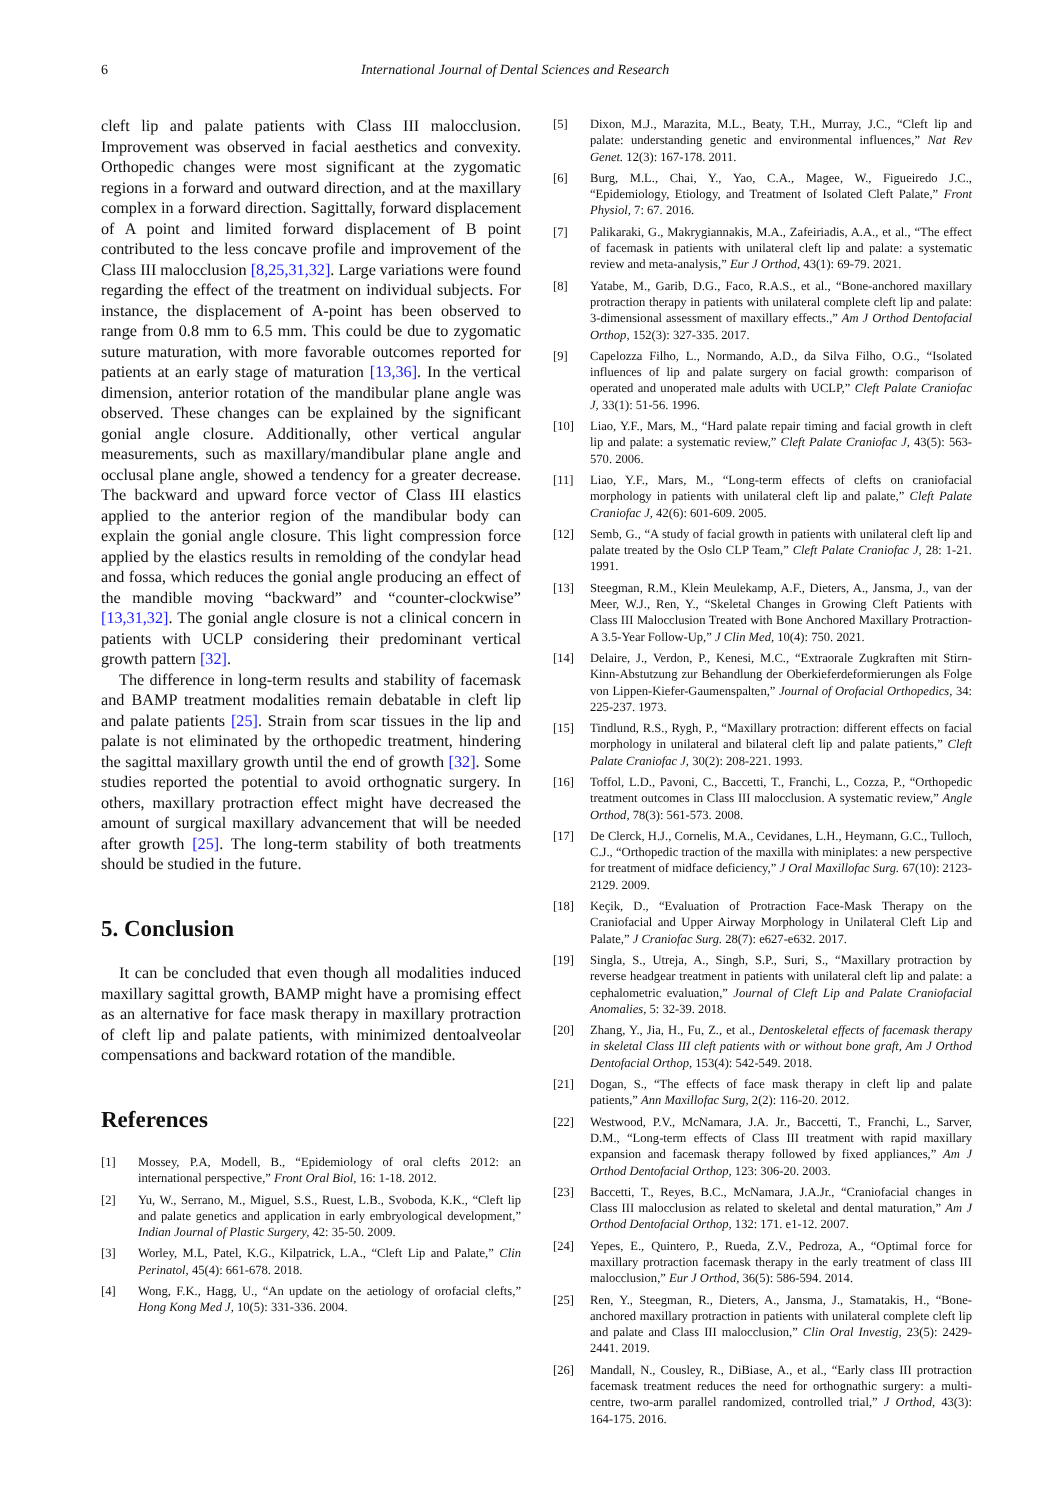6 International Journal of Dental Sciences and Research
cleft lip and palate patients with Class III malocclusion. Improvement was observed in facial aesthetics and convexity. Orthopedic changes were most significant at the zygomatic regions in a forward and outward direction, and at the maxillary complex in a forward direction. Sagittally, forward displacement of A point and limited forward displacement of B point contributed to the less concave profile and improvement of the Class III malocclusion [8,25,31,32]. Large variations were found regarding the effect of the treatment on individual subjects. For instance, the displacement of A-point has been observed to range from 0.8 mm to 6.5 mm. This could be due to zygomatic suture maturation, with more favorable outcomes reported for patients at an early stage of maturation [13,36]. In the vertical dimension, anterior rotation of the mandibular plane angle was observed. These changes can be explained by the significant gonial angle closure. Additionally, other vertical angular measurements, such as maxillary/mandibular plane angle and occlusal plane angle, showed a tendency for a greater decrease. The backward and upward force vector of Class III elastics applied to the anterior region of the mandibular body can explain the gonial angle closure. This light compression force applied by the elastics results in remolding of the condylar head and fossa, which reduces the gonial angle producing an effect of the mandible moving “backward” and “counter-clockwise” [13,31,32]. The gonial angle closure is not a clinical concern in patients with UCLP considering their predominant vertical growth pattern [32].
The difference in long-term results and stability of facemask and BAMP treatment modalities remain debatable in cleft lip and palate patients [25]. Strain from scar tissues in the lip and palate is not eliminated by the orthopedic treatment, hindering the sagittal maxillary growth until the end of growth [32]. Some studies reported the potential to avoid orthognatic surgery. In others, maxillary protraction effect might have decreased the amount of surgical maxillary advancement that will be needed after growth [25]. The long-term stability of both treatments should be studied in the future.
5. Conclusion
It can be concluded that even though all modalities induced maxillary sagittal growth, BAMP might have a promising effect as an alternative for face mask therapy in maxillary protraction of cleft lip and palate patients, with minimized dentoalveolar compensations and backward rotation of the mandible.
References
[1] Mossey, P.A, Modell, B., “Epidemiology of oral clefts 2012: an international perspective,” Front Oral Biol, 16: 1-18. 2012.
[2] Yu, W., Serrano, M., Miguel, S.S., Ruest, L.B., Svoboda, K.K., “Cleft lip and palate genetics and application in early embryological development,” Indian Journal of Plastic Surgery, 42: 35-50. 2009.
[3] Worley, M.L, Patel, K.G., Kilpatrick, L.A., “Cleft Lip and Palate,” Clin Perinatol, 45(4): 661-678. 2018.
[4] Wong, F.K., Hagg, U., “An update on the aetiology of orofacial clefts,” Hong Kong Med J, 10(5): 331-336. 2004.
[5] Dixon, M.J., Marazita, M.L., Beaty, T.H., Murray, J.C., “Cleft lip and palate: understanding genetic and environmental influences,” Nat Rev Genet. 12(3): 167-178. 2011.
[6] Burg, M.L., Chai, Y., Yao, C.A., Magee, W., Figueiredo J.C., “Epidemiology, Etiology, and Treatment of Isolated Cleft Palate,” Front Physiol, 7: 67. 2016.
[7] Palikaraki, G., Makrygiannakis, M.A., Zafeiriadis, A.A., et al., “The effect of facemask in patients with unilateral cleft lip and palate: a systematic review and meta-analysis,” Eur J Orthod, 43(1): 69-79. 2021.
[8] Yatabe, M., Garib, D.G., Faco, R.A.S., et al., “Bone-anchored maxillary protraction therapy in patients with unilateral complete cleft lip and palate: 3-dimensional assessment of maxillary effects.,” Am J Orthod Dentofacial Orthop, 152(3): 327-335. 2017.
[9] Capelozza Filho, L., Normando, A.D., da Silva Filho, O.G., “Isolated influences of lip and palate surgery on facial growth: comparison of operated and unoperated male adults with UCLP,” Cleft Palate Craniofac J, 33(1): 51-56. 1996.
[10] Liao, Y.F., Mars, M., “Hard palate repair timing and facial growth in cleft lip and palate: a systematic review,” Cleft Palate Craniofac J, 43(5): 563-570. 2006.
[11] Liao, Y.F., Mars, M., “Long-term effects of clefts on craniofacial morphology in patients with unilateral cleft lip and palate,” Cleft Palate Craniofac J, 42(6): 601-609. 2005.
[12] Semb, G., “A study of facial growth in patients with unilateral cleft lip and palate treated by the Oslo CLP Team,” Cleft Palate Craniofac J, 28: 1-21. 1991.
[13] Steegman, R.M., Klein Meulekamp, A.F., Dieters, A., Jansma, J., van der Meer, W.J., Ren, Y., “Skeletal Changes in Growing Cleft Patients with Class III Malocclusion Treated with Bone Anchored Maxillary Protraction-A 3.5-Year Follow-Up,” J Clin Med, 10(4): 750. 2021.
[14] Delaire, J., Verdon, P., Kenesi, M.C., “Extraorale Zugkraften mit Stirn-Kinn-Abstutzung zur Behandlung der Oberkieferdeformierungen als Folge von Lippen-Kiefer-Gaumenspalten,” Journal of Orofacial Orthopedics, 34: 225-237. 1973.
[15] Tindlund, R.S., Rygh, P., “Maxillary protraction: different effects on facial morphology in unilateral and bilateral cleft lip and palate patients,” Cleft Palate Craniofac J, 30(2): 208-221. 1993.
[16] Toffol, L.D., Pavoni, C., Baccetti, T., Franchi, L., Cozza, P., “Orthopedic treatment outcomes in Class III malocclusion. A systematic review,” Angle Orthod, 78(3): 561-573. 2008.
[17] De Clerck, H.J., Cornelis, M.A., Cevidanes, L.H., Heymann, G.C., Tulloch, C.J., “Orthopedic traction of the maxilla with miniplates: a new perspective for treatment of midface deficiency,” J Oral Maxillofac Surg. 67(10): 2123-2129. 2009.
[18] Keçik, D., “Evaluation of Protraction Face-Mask Therapy on the Craniofacial and Upper Airway Morphology in Unilateral Cleft Lip and Palate,” J Craniofac Surg. 28(7): e627-e632. 2017.
[19] Singla, S., Utreja, A., Singh, S.P., Suri, S., “Maxillary protraction by reverse headgear treatment in patients with unilateral cleft lip and palate: a cephalometric evaluation,” Journal of Cleft Lip and Palate Craniofacial Anomalies, 5: 32-39. 2018.
[20] Zhang, Y., Jia, H., Fu, Z., et al., Dentoskeletal effects of facemask therapy in skeletal Class III cleft patients with or without bone graft, Am J Orthod Dentofacial Orthop, 153(4): 542-549. 2018.
[21] Dogan, S., “The effects of face mask therapy in cleft lip and palate patients,” Ann Maxillofac Surg, 2(2): 116-20. 2012.
[22] Westwood, P.V., McNamara, J.A. Jr., Baccetti, T., Franchi, L., Sarver, D.M., “Long-term effects of Class III treatment with rapid maxillary expansion and facemask therapy followed by fixed appliances,” Am J Orthod Dentofacial Orthop, 123: 306-20. 2003.
[23] Baccetti, T., Reyes, B.C., McNamara, J.A.Jr., “Craniofacial changes in Class III malocclusion as related to skeletal and dental maturation,” Am J Orthod Dentofacial Orthop, 132: 171. e1-12. 2007.
[24] Yepes, E., Quintero, P., Rueda, Z.V., Pedroza, A., “Optimal force for maxillary protraction facemask therapy in the early treatment of class III malocclusion,” Eur J Orthod, 36(5): 586-594. 2014.
[25] Ren, Y., Steegman, R., Dieters, A., Jansma, J., Stamatakis, H., “Bone-anchored maxillary protraction in patients with unilateral complete cleft lip and palate and Class III malocclusion,” Clin Oral Investig, 23(5): 2429-2441. 2019.
[26] Mandall, N., Cousley, R., DiBiase, A., et al., “Early class III protraction facemask treatment reduces the need for orthognathic surgery: a multi-centre, two-arm parallel randomized, controlled trial,” J Orthod, 43(3): 164-175. 2016.